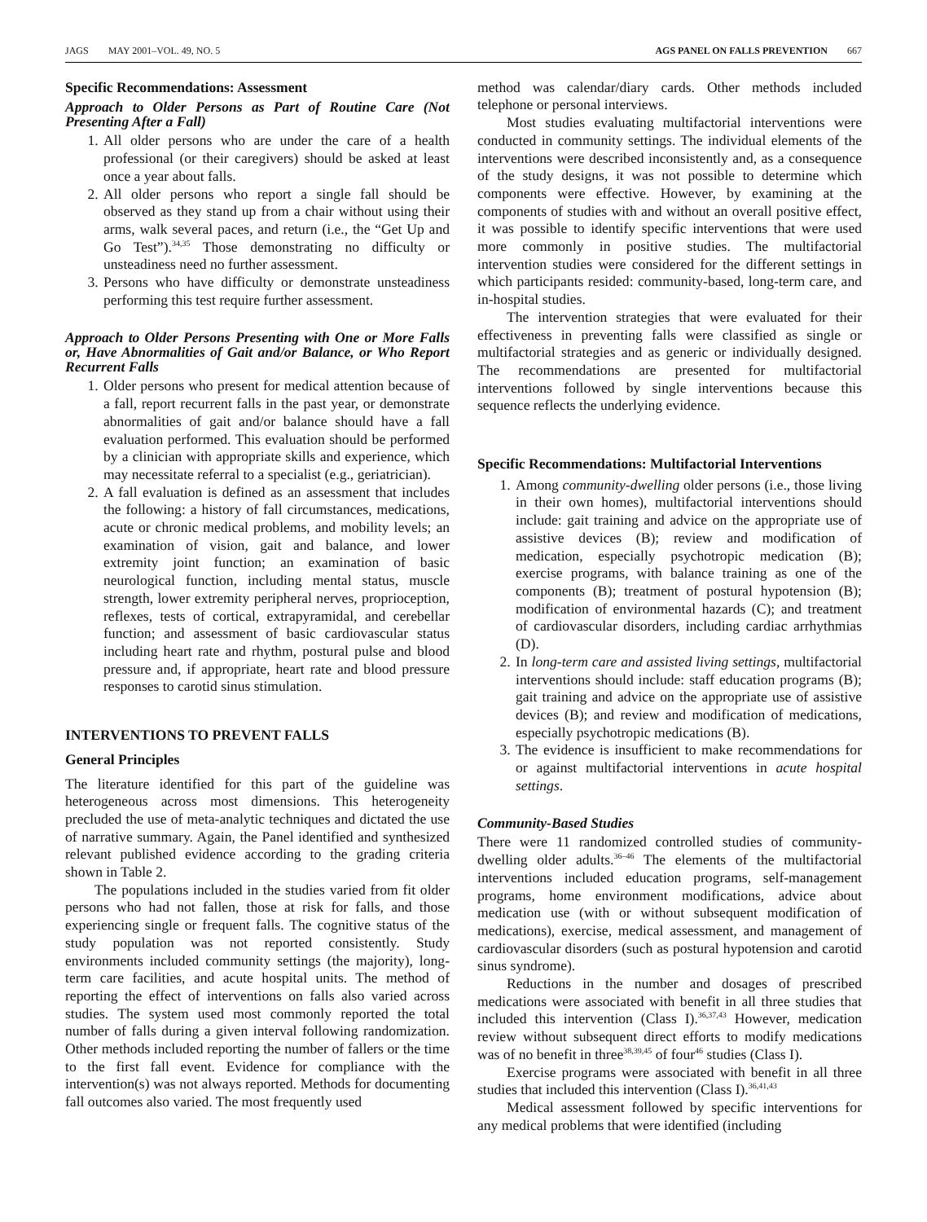JAGS MAY 2001–VOL. 49, NO. 5 AGS PANEL ON FALLS PREVENTION 667
Specific Recommendations: Assessment
Approach to Older Persons as Part of Routine Care (Not Presenting After a Fall)
1. All older persons who are under the care of a health professional (or their caregivers) should be asked at least once a year about falls.
2. All older persons who report a single fall should be observed as they stand up from a chair without using their arms, walk several paces, and return (i.e., the “Get Up and Go Test”).<sup>34,35</sup> Those demonstrating no difficulty or unsteadiness need no further assessment.
3. Persons who have difficulty or demonstrate unsteadiness performing this test require further assessment.
Approach to Older Persons Presenting with One or More Falls or, Have Abnormalities of Gait and/or Balance, or Who Report Recurrent Falls
1. Older persons who present for medical attention because of a fall, report recurrent falls in the past year, or demonstrate abnormalities of gait and/or balance should have a fall evaluation performed. This evaluation should be performed by a clinician with appropriate skills and experience, which may necessitate referral to a specialist (e.g., geriatrician).
2. A fall evaluation is defined as an assessment that includes the following: a history of fall circumstances, medications, acute or chronic medical problems, and mobility levels; an examination of vision, gait and balance, and lower extremity joint function; an examination of basic neurological function, including mental status, muscle strength, lower extremity peripheral nerves, proprioception, reflexes, tests of cortical, extrapyramidal, and cerebellar function; and assessment of basic cardiovascular status including heart rate and rhythm, postural pulse and blood pressure and, if appropriate, heart rate and blood pressure responses to carotid sinus stimulation.
INTERVENTIONS TO PREVENT FALLS
General Principles
The literature identified for this part of the guideline was heterogeneous across most dimensions. This heterogeneity precluded the use of meta-analytic techniques and dictated the use of narrative summary. Again, the Panel identified and synthesized relevant published evidence according to the grading criteria shown in Table 2.
The populations included in the studies varied from fit older persons who had not fallen, those at risk for falls, and those experiencing single or frequent falls. The cognitive status of the study population was not reported consistently. Study environments included community settings (the majority), long-term care facilities, and acute hospital units. The method of reporting the effect of interventions on falls also varied across studies. The system used most commonly reported the total number of falls during a given interval following randomization. Other methods included reporting the number of fallers or the time to the first fall event. Evidence for compliance with the intervention(s) was not always reported. Methods for documenting fall outcomes also varied. The most frequently used
method was calendar/diary cards. Other methods included telephone or personal interviews.
Most studies evaluating multifactorial interventions were conducted in community settings. The individual elements of the interventions were described inconsistently and, as a consequence of the study designs, it was not possible to determine which components were effective. However, by examining at the components of studies with and without an overall positive effect, it was possible to identify specific interventions that were used more commonly in positive studies. The multifactorial intervention studies were considered for the different settings in which participants resided: community-based, long-term care, and in-hospital studies.
The intervention strategies that were evaluated for their effectiveness in preventing falls were classified as single or multifactorial strategies and as generic or individually designed. The recommendations are presented for multifactorial interventions followed by single interventions because this sequence reflects the underlying evidence.
Specific Recommendations: Multifactorial Interventions
1. Among community-dwelling older persons (i.e., those living in their own homes), multifactorial interventions should include: gait training and advice on the appropriate use of assistive devices (B); review and modification of medication, especially psychotropic medication (B); exercise programs, with balance training as one of the components (B); treatment of postural hypotension (B); modification of environmental hazards (C); and treatment of cardiovascular disorders, including cardiac arrhythmias (D).
2. In long-term care and assisted living settings, multifactorial interventions should include: staff education programs (B); gait training and advice on the appropriate use of assistive devices (B); and review and modification of medications, especially psychotropic medications (B).
3. The evidence is insufficient to make recommendations for or against multifactorial interventions in acute hospital settings.
Community-Based Studies
There were 11 randomized controlled studies of community-dwelling older adults.<sup>36–46</sup> The elements of the multifactorial interventions included education programs, self-management programs, home environment modifications, advice about medication use (with or without subsequent modification of medications), exercise, medical assessment, and management of cardiovascular disorders (such as postural hypotension and carotid sinus syndrome).
Reductions in the number and dosages of prescribed medications were associated with benefit in all three studies that included this intervention (Class I).<sup>36,37,43</sup> However, medication review without subsequent direct efforts to modify medications was of no benefit in three<sup>38,39,45</sup> of four<sup>46</sup> studies (Class I).
Exercise programs were associated with benefit in all three studies that included this intervention (Class I).<sup>36,41,43</sup>
Medical assessment followed by specific interventions for any medical problems that were identified (including